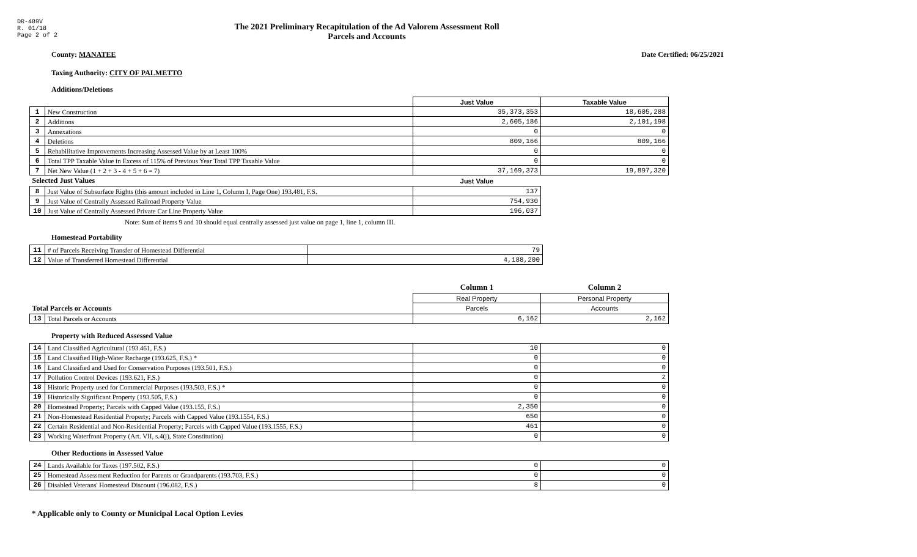DR-489V
R. 01/18
Page 2 of 2
The 2021 Preliminary Recapitulation of the Ad Valorem Assessment Roll
Parcels and Accounts
County: MANATEE
Taxing Authority: CITY OF PALMETTO
Date Certified: 06/25/2021
Additions/Deletions
| | | Just Value | Taxable Value |
| 1 | New Construction | 35,373,353 | 18,605,288 |
| 2 | Additions | 2,605,186 | 2,101,198 |
| 3 | Annexations | 0 | 0 |
| 4 | Deletions | 809,166 | 809,166 |
| 5 | Rehabilitative Improvements Increasing Assessed Value by at Least 100% | 0 | 0 |
| 6 | Total TPP Taxable Value in Excess of 115% of Previous Year Total TPP Taxable Value | 0 | 0 |
| 7 | Net New Value (1 + 2 + 3 - 4 + 5 + 6 = 7) | 37,169,373 | 19,897,320 |
| Selected Just Values | | Just Value | |
| 8 | Just Value of Subsurface Rights (this amount included in Line 1, Column I, Page One) 193.481, F.S. | 137 | |
| 9 | Just Value of Centrally Assessed Railroad Property Value | 754,930 | |
| 10 | Just Value of Centrally Assessed Private Car Line Property Value | 196,037 | |
Note: Sum of items 9 and 10 should equal centrally assessed just value on page 1, line 1, column III.
Homestead Portability
| 11 | # of Parcels Receiving Transfer of Homestead Differential | 79 |
| 12 | Value of Transferred Homestead Differential | 4,188,200 |
| | | Column 1 | Column 2 |
| | | Real Property | Personal Property |
| Total Parcels or Accounts | | Parcels | Accounts |
| 13 | Total Parcels or Accounts | 6,162 | 2,162 |
Property with Reduced Assessed Value
| 14 | Land Classified Agricultural (193.461, F.S.) | 10 | 0 |
| 15 | Land Classified High-Water Recharge (193.625, F.S.) * | 0 | 0 |
| 16 | Land Classified and Used for Conservation Purposes (193.501, F.S.) | 0 | 0 |
| 17 | Pollution Control Devices (193.621, F.S.) | 0 | 2 |
| 18 | Historic Property used for Commercial Purposes (193.503, F.S.) * | 0 | 0 |
| 19 | Historically Significant Property (193.505, F.S.) | 0 | 0 |
| 20 | Homestead Property; Parcels with Capped Value (193.155, F.S.) | 2,350 | 0 |
| 21 | Non-Homestead Residential Property; Parcels with Capped Value (193.1554, F.S.) | 650 | 0 |
| 22 | Certain Residential and Non-Residential Property; Parcels with Capped Value (193.1555, F.S.) | 461 | 0 |
| 23 | Working Waterfront Property (Art. VII, s.4(j), State Constitution) | 0 | 0 |
Other Reductions in Assessed Value
| 24 | Lands Available for Taxes (197.502, F.S.) | 0 | 0 |
| 25 | Homestead Assessment Reduction for Parents or Grandparents (193.703, F.S.) | 0 | 0 |
| 26 | Disabled Veterans' Homestead Discount (196.082, F.S.) | 8 | 0 |
* Applicable only to County or Municipal Local Option Levies